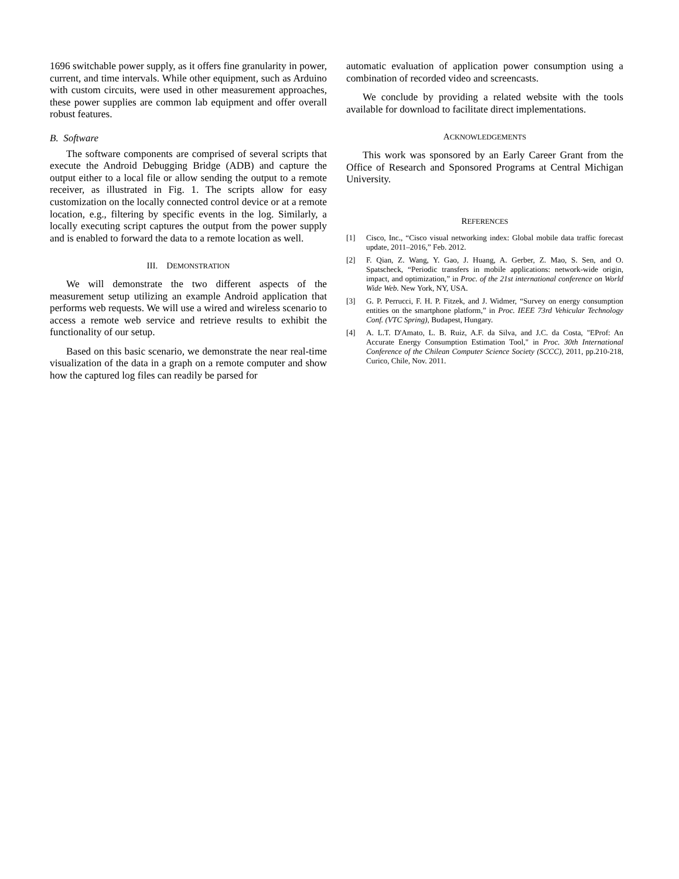1696 switchable power supply, as it offers fine granularity in power, current, and time intervals. While other equipment, such as Arduino with custom circuits, were used in other measurement approaches, these power supplies are common lab equipment and offer overall robust features.
B. Software
The software components are comprised of several scripts that execute the Android Debugging Bridge (ADB) and capture the output either to a local file or allow sending the output to a remote receiver, as illustrated in Fig. 1. The scripts allow for easy customization on the locally connected control device or at a remote location, e.g., filtering by specific events in the log. Similarly, a locally executing script captures the output from the power supply and is enabled to forward the data to a remote location as well.
III. DEMONSTRATION
We will demonstrate the two different aspects of the measurement setup utilizing an example Android application that performs web requests. We will use a wired and wireless scenario to access a remote web service and retrieve results to exhibit the functionality of our setup.
Based on this basic scenario, we demonstrate the near real-time visualization of the data in a graph on a remote computer and show how the captured log files can readily be parsed for
automatic evaluation of application power consumption using a combination of recorded video and screencasts.
We conclude by providing a related website with the tools available for download to facilitate direct implementations.
ACKNOWLEDGEMENTS
This work was sponsored by an Early Career Grant from the Office of Research and Sponsored Programs at Central Michigan University.
REFERENCES
[1] Cisco, Inc., “Cisco visual networking index: Global mobile data traffic forecast update, 2011–2016,” Feb. 2012.
[2] F. Qian, Z. Wang, Y. Gao, J. Huang, A. Gerber, Z. Mao, S. Sen, and O. Spatscheck, “Periodic transfers in mobile applications: network-wide origin, impact, and optimization,” in Proc. of the 21st international conference on World Wide Web. New York, NY, USA.
[3] G. P. Perrucci, F. H. P. Fitzek, and J. Widmer, “Survey on energy consumption entities on the smartphone platform,” in Proc. IEEE 73rd Vehicular Technology Conf. (VTC Spring), Budapest, Hungary.
[4] A. L.T. D'Amato, L. B. Ruiz, A.F. da Silva, and J.C. da Costa, "EProf: An Accurate Energy Consumption Estimation Tool," in Proc. 30th International Conference of the Chilean Computer Science Society (SCCC), 2011, pp.210-218, Curico, Chile, Nov. 2011.